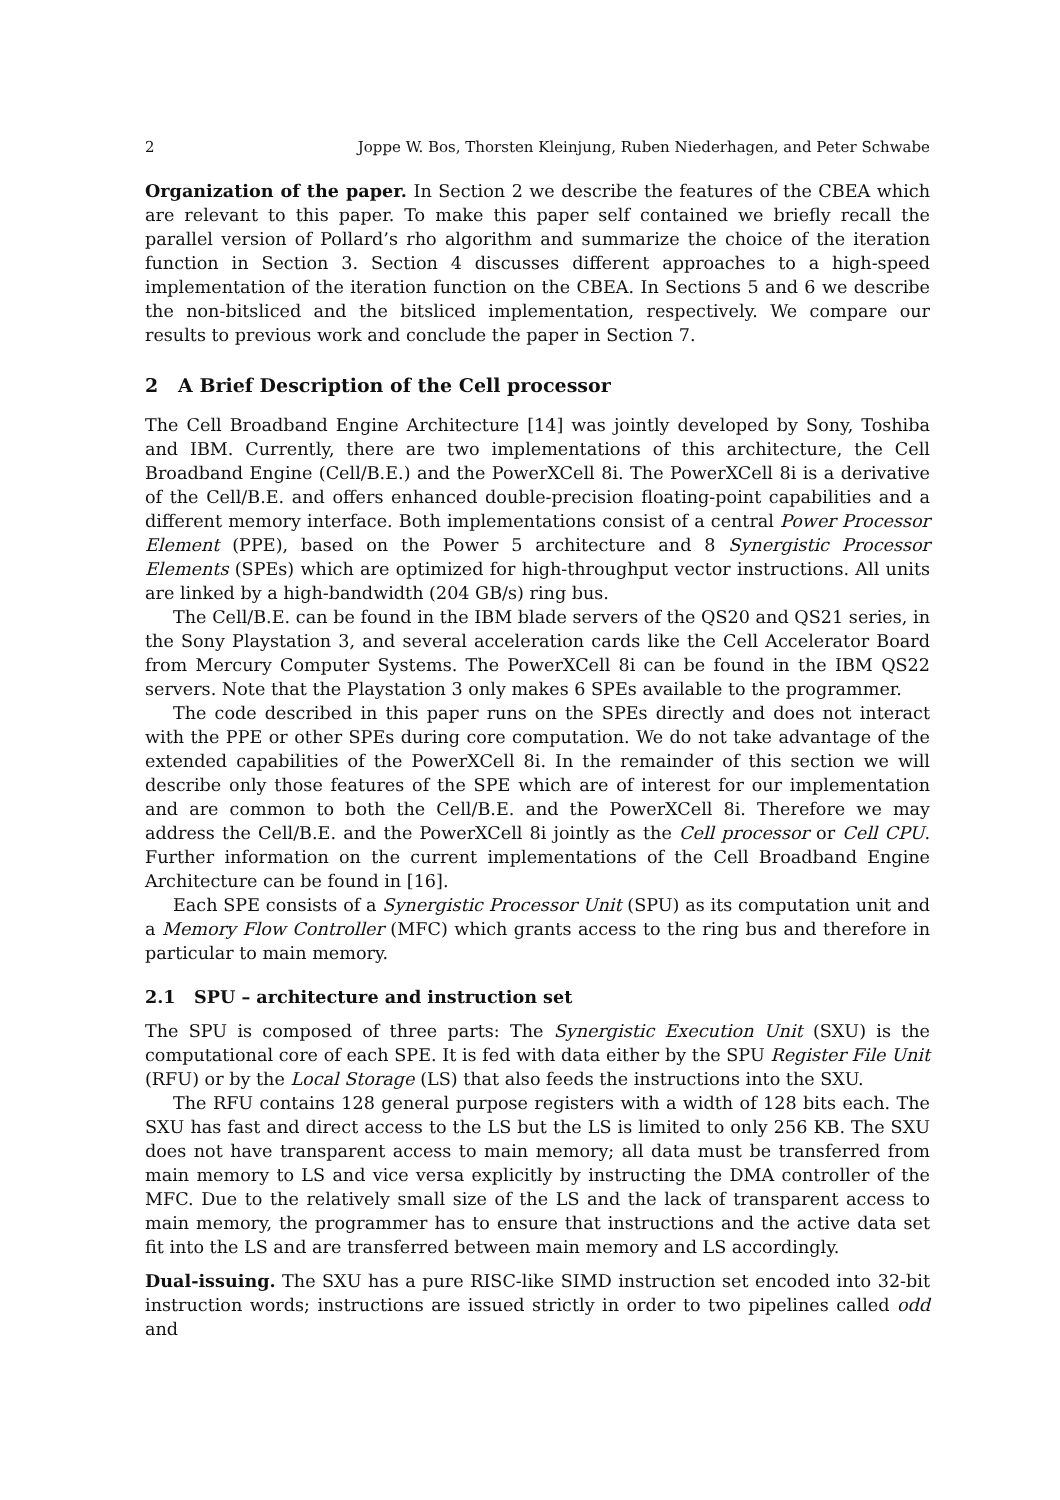2 Joppe W. Bos, Thorsten Kleinjung, Ruben Niederhagen, and Peter Schwabe
Organization of the paper. In Section 2 we describe the features of the CBEA which are relevant to this paper. To make this paper self contained we briefly recall the parallel version of Pollard’s rho algorithm and summarize the choice of the iteration function in Section 3. Section 4 discusses different approaches to a high-speed implementation of the iteration function on the CBEA. In Sections 5 and 6 we describe the non-bitsliced and the bitsliced implementation, respectively. We compare our results to previous work and conclude the paper in Section 7.
2 A Brief Description of the Cell processor
The Cell Broadband Engine Architecture [14] was jointly developed by Sony, Toshiba and IBM. Currently, there are two implementations of this architecture, the Cell Broadband Engine (Cell/B.E.) and the PowerXCell 8i. The PowerXCell 8i is a derivative of the Cell/B.E. and offers enhanced double-precision floating-point capabilities and a different memory interface. Both implementations consist of a central Power Processor Element (PPE), based on the Power 5 architecture and 8 Synergistic Processor Elements (SPEs) which are optimized for high-throughput vector instructions. All units are linked by a high-bandwidth (204 GB/s) ring bus.
The Cell/B.E. can be found in the IBM blade servers of the QS20 and QS21 series, in the Sony Playstation 3, and several acceleration cards like the Cell Accelerator Board from Mercury Computer Systems. The PowerXCell 8i can be found in the IBM QS22 servers. Note that the Playstation 3 only makes 6 SPEs available to the programmer.
The code described in this paper runs on the SPEs directly and does not interact with the PPE or other SPEs during core computation. We do not take advantage of the extended capabilities of the PowerXCell 8i. In the remainder of this section we will describe only those features of the SPE which are of interest for our implementation and are common to both the Cell/B.E. and the PowerXCell 8i. Therefore we may address the Cell/B.E. and the PowerXCell 8i jointly as the Cell processor or Cell CPU. Further information on the current implementations of the Cell Broadband Engine Architecture can be found in [16].
Each SPE consists of a Synergistic Processor Unit (SPU) as its computation unit and a Memory Flow Controller (MFC) which grants access to the ring bus and therefore in particular to main memory.
2.1 SPU – architecture and instruction set
The SPU is composed of three parts: The Synergistic Execution Unit (SXU) is the computational core of each SPE. It is fed with data either by the SPU Register File Unit (RFU) or by the Local Storage (LS) that also feeds the instructions into the SXU.
The RFU contains 128 general purpose registers with a width of 128 bits each. The SXU has fast and direct access to the LS but the LS is limited to only 256 KB. The SXU does not have transparent access to main memory; all data must be transferred from main memory to LS and vice versa explicitly by instructing the DMA controller of the MFC. Due to the relatively small size of the LS and the lack of transparent access to main memory, the programmer has to ensure that instructions and the active data set fit into the LS and are transferred between main memory and LS accordingly.
Dual-issuing. The SXU has a pure RISC-like SIMD instruction set encoded into 32-bit instruction words; instructions are issued strictly in order to two pipelines called odd and